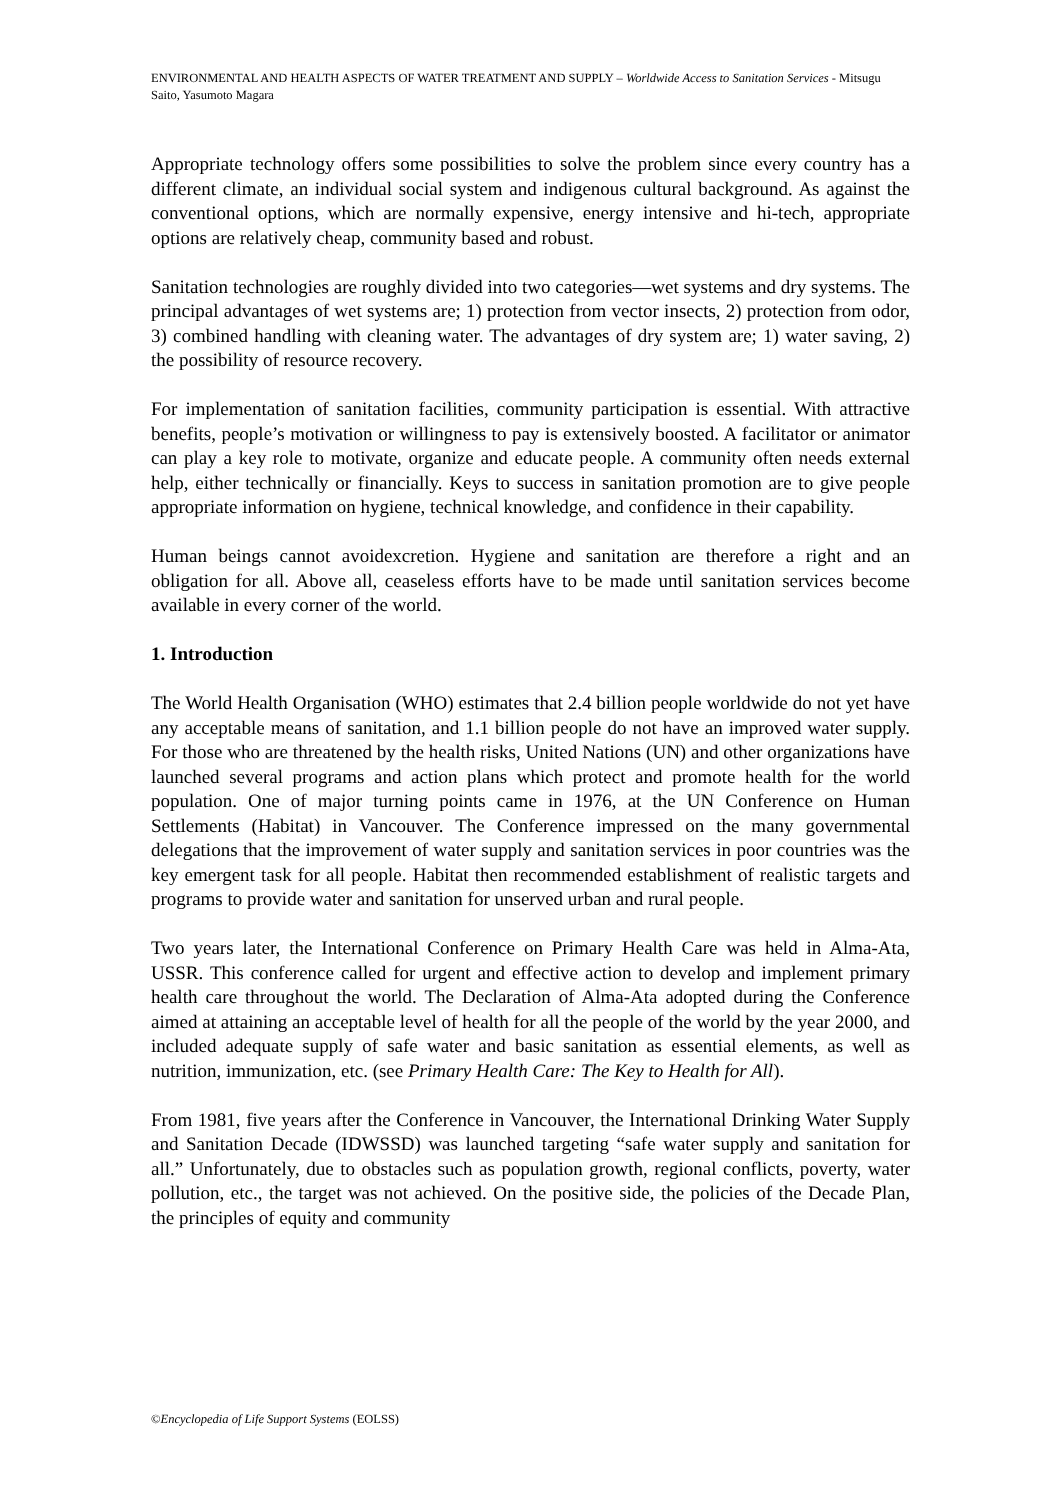ENVIRONMENTAL AND HEALTH ASPECTS OF WATER TREATMENT AND SUPPLY – Worldwide Access to Sanitation Services - Mitsugu Saito, Yasumoto Magara
Appropriate technology offers some possibilities to solve the problem since every country has a different climate, an individual social system and indigenous cultural background. As against the conventional options, which are normally expensive, energy intensive and hi-tech, appropriate options are relatively cheap, community based and robust.
Sanitation technologies are roughly divided into two categories—wet systems and dry systems. The principal advantages of wet systems are; 1) protection from vector insects, 2) protection from odor, 3) combined handling with cleaning water. The advantages of dry system are; 1) water saving, 2) the possibility of resource recovery.
For implementation of sanitation facilities, community participation is essential. With attractive benefits, people’s motivation or willingness to pay is extensively boosted. A facilitator or animator can play a key role to motivate, organize and educate people. A community often needs external help, either technically or financially. Keys to success in sanitation promotion are to give people appropriate information on hygiene, technical knowledge, and confidence in their capability.
Human beings cannot avoidexcretion. Hygiene and sanitation are therefore a right and an obligation for all. Above all, ceaseless efforts have to be made until sanitation services become available in every corner of the world.
1. Introduction
The World Health Organisation (WHO) estimates that 2.4 billion people worldwide do not yet have any acceptable means of sanitation, and 1.1 billion people do not have an improved water supply. For those who are threatened by the health risks, United Nations (UN) and other organizations have launched several programs and action plans which protect and promote health for the world population. One of major turning points came in 1976, at the UN Conference on Human Settlements (Habitat) in Vancouver. The Conference impressed on the many governmental delegations that the improvement of water supply and sanitation services in poor countries was the key emergent task for all people. Habitat then recommended establishment of realistic targets and programs to provide water and sanitation for unserved urban and rural people.
Two years later, the International Conference on Primary Health Care was held in Alma-Ata, USSR. This conference called for urgent and effective action to develop and implement primary health care throughout the world. The Declaration of Alma-Ata adopted during the Conference aimed at attaining an acceptable level of health for all the people of the world by the year 2000, and included adequate supply of safe water and basic sanitation as essential elements, as well as nutrition, immunization, etc. (see Primary Health Care: The Key to Health for All).
From 1981, five years after the Conference in Vancouver, the International Drinking Water Supply and Sanitation Decade (IDWSSD) was launched targeting “safe water supply and sanitation for all.” Unfortunately, due to obstacles such as population growth, regional conflicts, poverty, water pollution, etc., the target was not achieved. On the positive side, the policies of the Decade Plan, the principles of equity and community
©Encyclopedia of Life Support Systems (EOLSS)